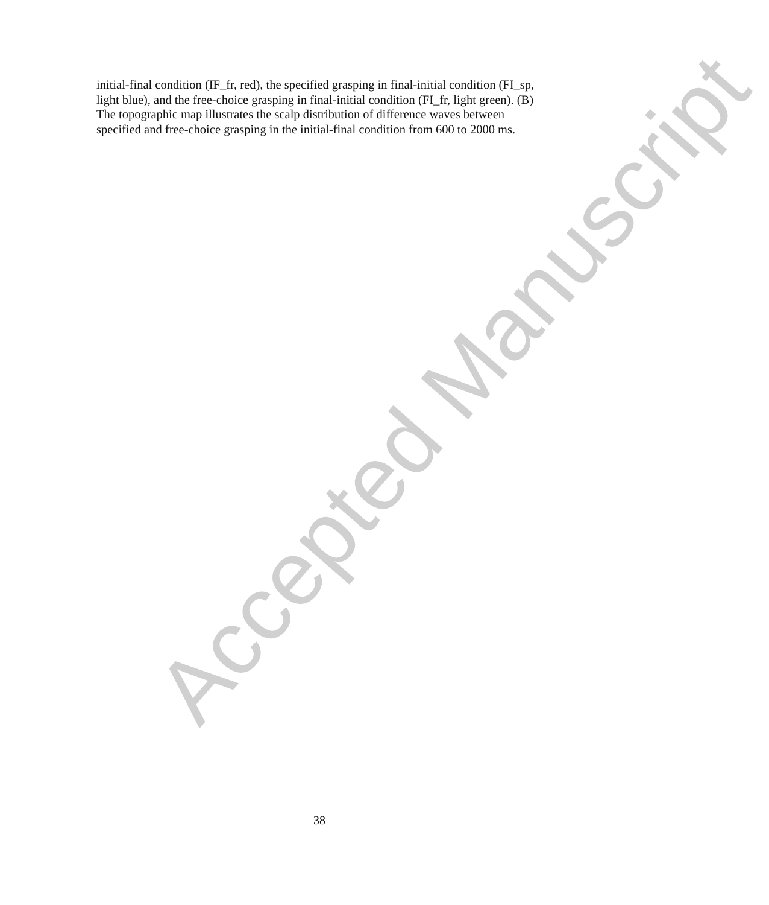Accepted Manuscript
initial-final condition (IF_fr, red), the specified grasping in final-initial condition (FI_sp, light blue), and the free-choice grasping in final-initial condition (FI_fr, light green). (B) The topographic map illustrates the scalp distribution of difference waves between specified and free-choice grasping in the initial-final condition from 600 to 2000 ms.
38